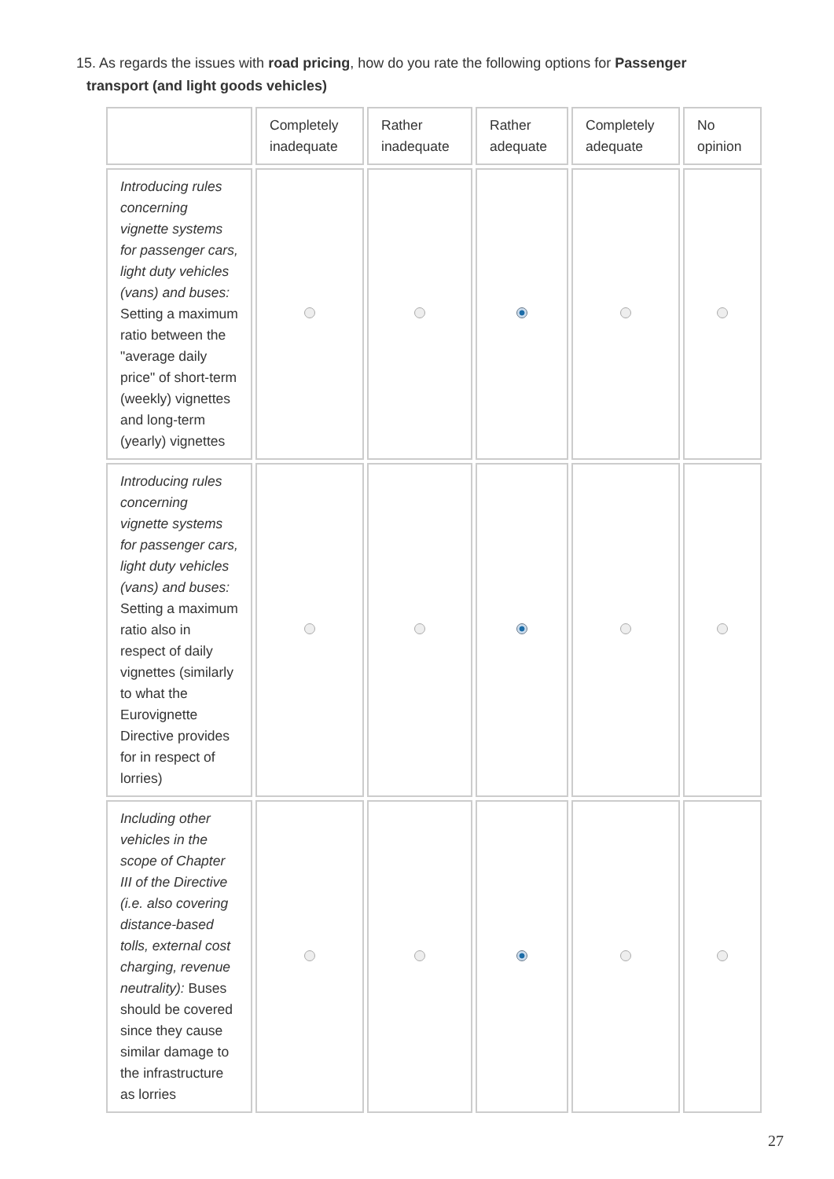15. As regards the issues with road pricing, how do you rate the following options for Passenger
transport (and light goods vehicles)
| | Completely inadequate | Rather inadequate | Rather adequate | Completely adequate | No opinion |
| --- | --- | --- | --- | --- | --- |
| Introducing rules concerning vignette systems for passenger cars, light duty vehicles (vans) and buses: Setting a maximum ratio between the "average daily price" of short-term (weekly) vignettes and long-term (yearly) vignettes | | | | | |
| Introducing rules concerning vignette systems for passenger cars, light duty vehicles (vans) and buses: Setting a maximum ratio also in respect of daily vignettes (similarly to what the Eurovignette Directive provides for in respect of lorries) | | | | | |
| Including other vehicles in the scope of Chapter III of the Directive (i.e. also covering distance-based tolls, external cost charging, revenue neutrality): Buses should be covered since they cause similar damage to the infrastructure as lorries | | | | | |
27